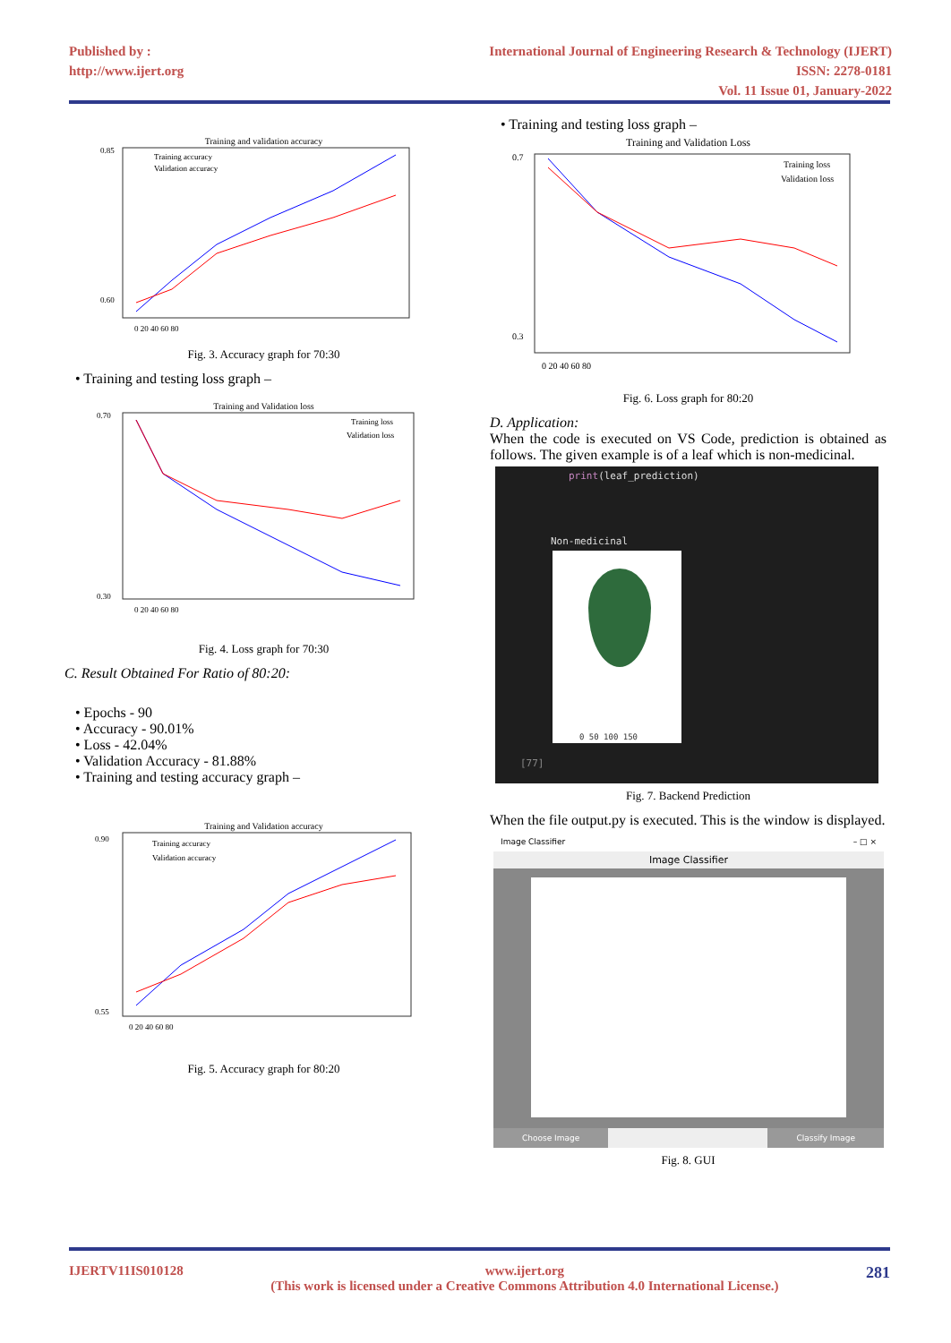Published by :
http://www.ijert.org
International Journal of Engineering Research & Technology (IJERT)
ISSN: 2278-0181
Vol. 11 Issue 01, January-2022
Training and validation accuracy
Training accuracy
Validation accuracy
0.85
0.60
0 20 40 60 80
Fig. 3. Accuracy graph for 70:30
• Training and testing loss graph –
Training and Validation loss
Training loss
Validation loss
0.70
0.30
0 20 40 60 80
Fig. 4. Loss graph for 70:30
C. Result Obtained For Ratio of 80:20:
• Epochs - 90
• Accuracy - 90.01%
• Loss - 42.04%
• Validation Accuracy - 81.88%
• Training and testing accuracy graph –
Training and Validation accuracy
Training accuracy
Validation accuracy
0.90
0.55
0 20 40 60 80
Fig. 5. Accuracy graph for 80:20
• Training and testing loss graph –
Training and Validation Loss
Training loss
Validation loss
0.7
0.3
0 20 40 60 80
Fig. 6. Loss graph for 80:20
D. Application:
When the code is executed on VS Code, prediction is obtained as follows. The given example is of a leaf which is non-medicinal.
print(leaf_prediction)
Non-medicinal
0 50 100 150
[77]
Fig. 7. Backend Prediction
When the file output.py is executed. This is the window is displayed.
Image Classifier – □ ×
Image Classifier
Choose Image Classify Image
Fig. 8. GUI
IJERTV11IS010128 www.ijert.org
(This work is licensed under a Creative Commons Attribution 4.0 International License.) 281